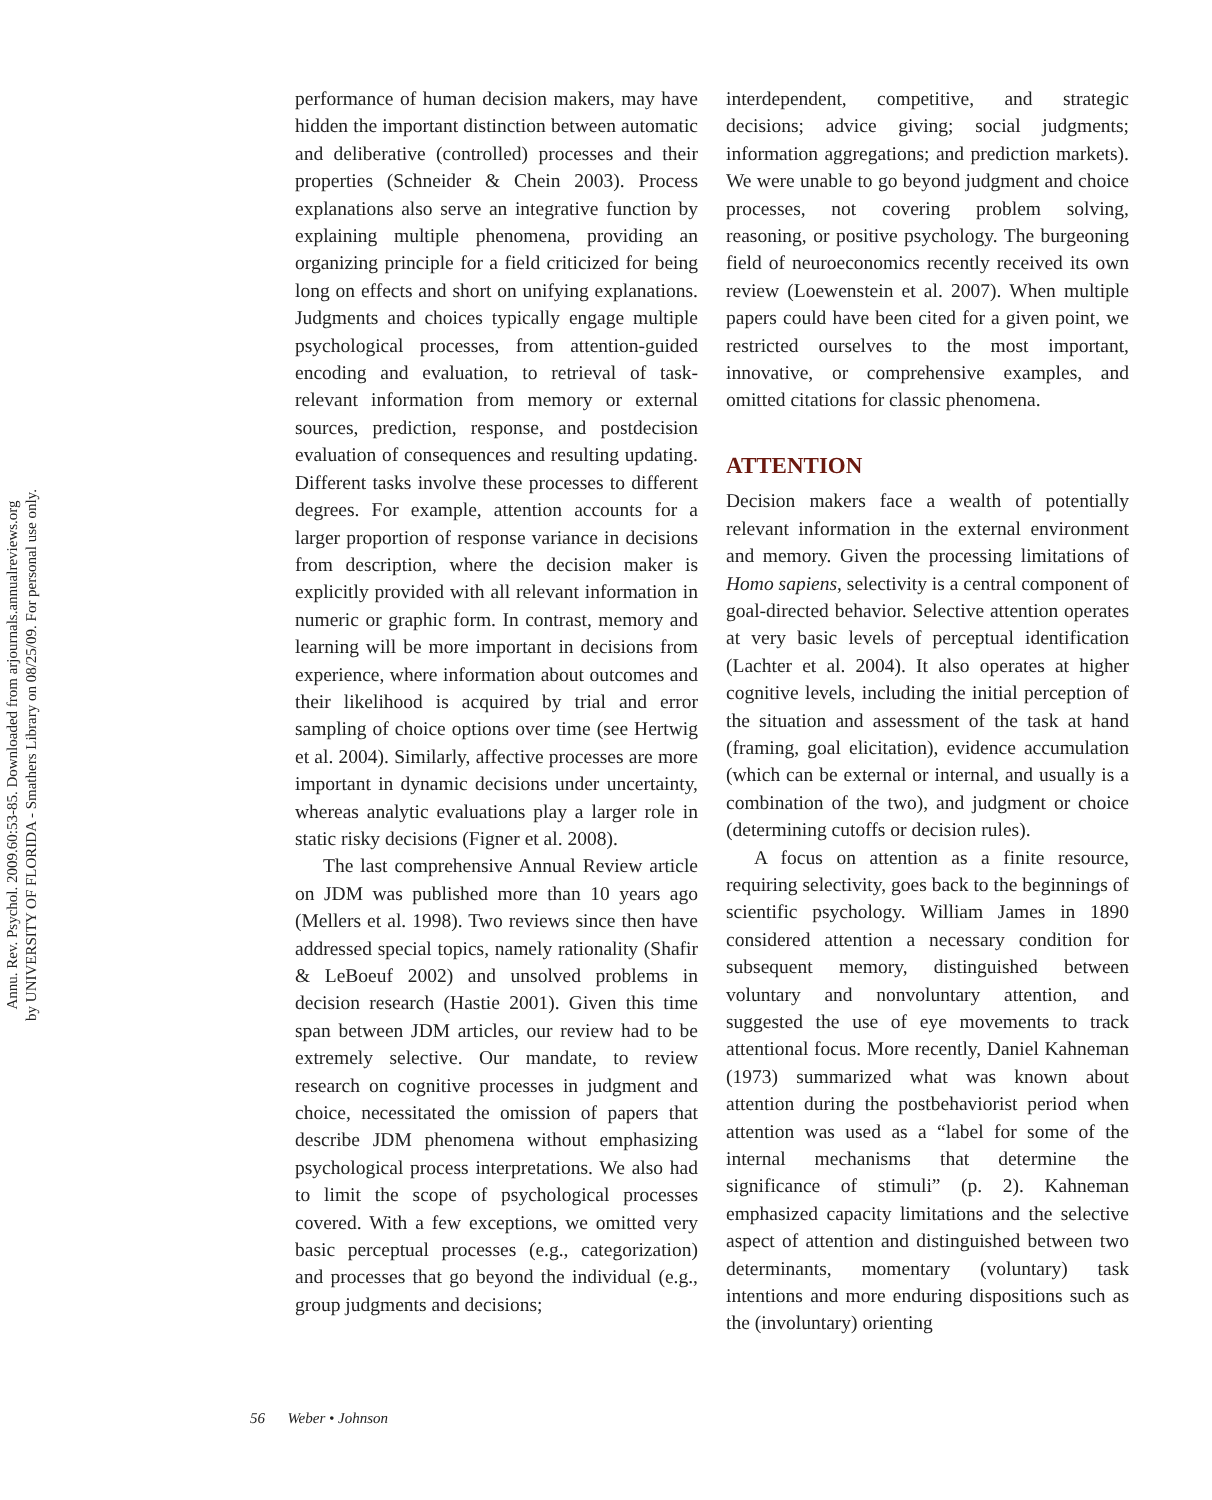Annu. Rev. Psychol. 2009.60:53-85. Downloaded from arjournals.annualreviews.org
by UNIVERSITY OF FLORIDA - Smathers Library on 08/25/09. For personal use only.
performance of human decision makers, may have hidden the important distinction between automatic and deliberative (controlled) processes and their properties (Schneider & Chein 2003). Process explanations also serve an integrative function by explaining multiple phenomena, providing an organizing principle for a field criticized for being long on effects and short on unifying explanations. Judgments and choices typically engage multiple psychological processes, from attention-guided encoding and evaluation, to retrieval of task-relevant information from memory or external sources, prediction, response, and postdecision evaluation of consequences and resulting updating. Different tasks involve these processes to different degrees. For example, attention accounts for a larger proportion of response variance in decisions from description, where the decision maker is explicitly provided with all relevant information in numeric or graphic form. In contrast, memory and learning will be more important in decisions from experience, where information about outcomes and their likelihood is acquired by trial and error sampling of choice options over time (see Hertwig et al. 2004). Similarly, affective processes are more important in dynamic decisions under uncertainty, whereas analytic evaluations play a larger role in static risky decisions (Figner et al. 2008).
The last comprehensive Annual Review article on JDM was published more than 10 years ago (Mellers et al. 1998). Two reviews since then have addressed special topics, namely rationality (Shafir & LeBoeuf 2002) and unsolved problems in decision research (Hastie 2001). Given this time span between JDM articles, our review had to be extremely selective. Our mandate, to review research on cognitive processes in judgment and choice, necessitated the omission of papers that describe JDM phenomena without emphasizing psychological process interpretations. We also had to limit the scope of psychological processes covered. With a few exceptions, we omitted very basic perceptual processes (e.g., categorization) and processes that go beyond the individual (e.g., group judgments and decisions;
interdependent, competitive, and strategic decisions; advice giving; social judgments; information aggregations; and prediction markets). We were unable to go beyond judgment and choice processes, not covering problem solving, reasoning, or positive psychology. The burgeoning field of neuroeconomics recently received its own review (Loewenstein et al. 2007). When multiple papers could have been cited for a given point, we restricted ourselves to the most important, innovative, or comprehensive examples, and omitted citations for classic phenomena.
ATTENTION
Decision makers face a wealth of potentially relevant information in the external environment and memory. Given the processing limitations of Homo sapiens, selectivity is a central component of goal-directed behavior. Selective attention operates at very basic levels of perceptual identification (Lachter et al. 2004). It also operates at higher cognitive levels, including the initial perception of the situation and assessment of the task at hand (framing, goal elicitation), evidence accumulation (which can be external or internal, and usually is a combination of the two), and judgment or choice (determining cutoffs or decision rules).
A focus on attention as a finite resource, requiring selectivity, goes back to the beginnings of scientific psychology. William James in 1890 considered attention a necessary condition for subsequent memory, distinguished between voluntary and nonvoluntary attention, and suggested the use of eye movements to track attentional focus. More recently, Daniel Kahneman (1973) summarized what was known about attention during the postbehaviorist period when attention was used as a “label for some of the internal mechanisms that determine the significance of stimuli” (p. 2). Kahneman emphasized capacity limitations and the selective aspect of attention and distinguished between two determinants, momentary (voluntary) task intentions and more enduring dispositions such as the (involuntary) orienting
56 Weber • Johnson